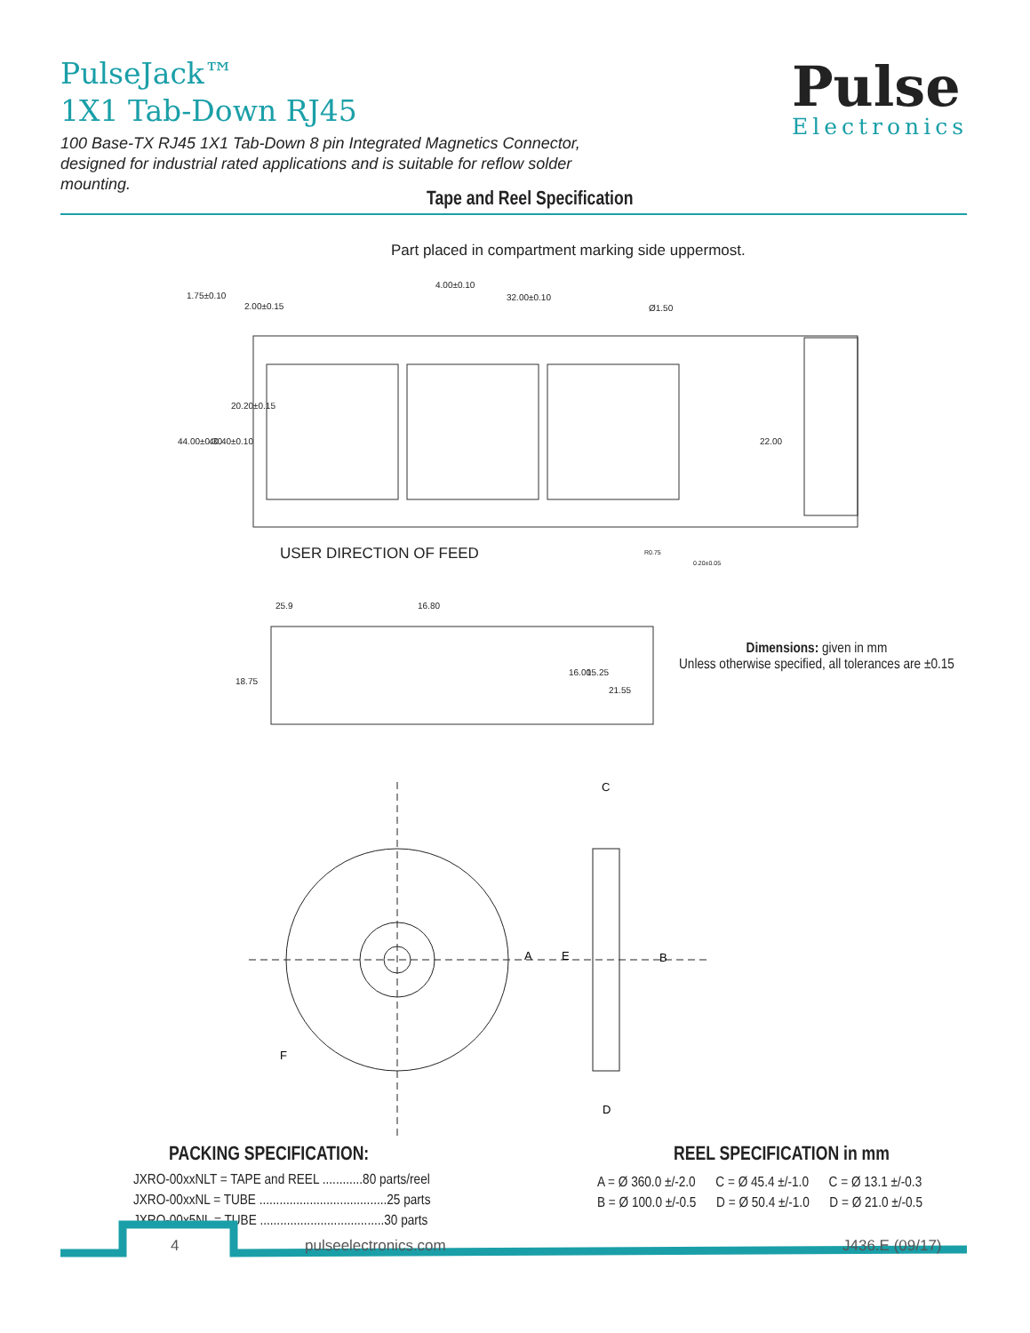PulseJack™
1X1 Tab-Down RJ45
100 Base-TX RJ45 1X1 Tab-Down 8 pin Integrated Magnetics Connector, designed for industrial rated applications and is suitable for reflow solder mounting.
Pulse
Electronics
Tape and Reel Specification
Part placed in compartment marking side uppermost.
1.75±0.10
2.00±0.15
4.00±0.10
32.00±0.10
Ø1.50
44.00±0.30
40.40±0.10
20.20±0.15
22.00
25.9
16.80
18.75
16.00
15.25
21.55
USER DIRECTION OF FEED R0.75
0.20±0.05
Dimensions: given in mm
Unless otherwise specified, all tolerances are ±0.15
A
E
B
C
D
F
PACKING SPECIFICATION:
JXRO-00xxNLT = TAPE and REEL ............80 parts/reel
JXRO-00xxNL = TUBE ......................................25 parts
JXRO-00x5NL = TUBE .....................................30 parts
REEL SPECIFICATION in mm
A = Ø 360.0 ±/-2.0 C = Ø 45.4 ±/-1.0 C = Ø 13.1 ±/-0.3
B = Ø 100.0 ±/-0.5 D = Ø 50.4 ±/-1.0 D = Ø 21.0 ±/-0.5
4 pulseelectronics.com J436.E (09/17)